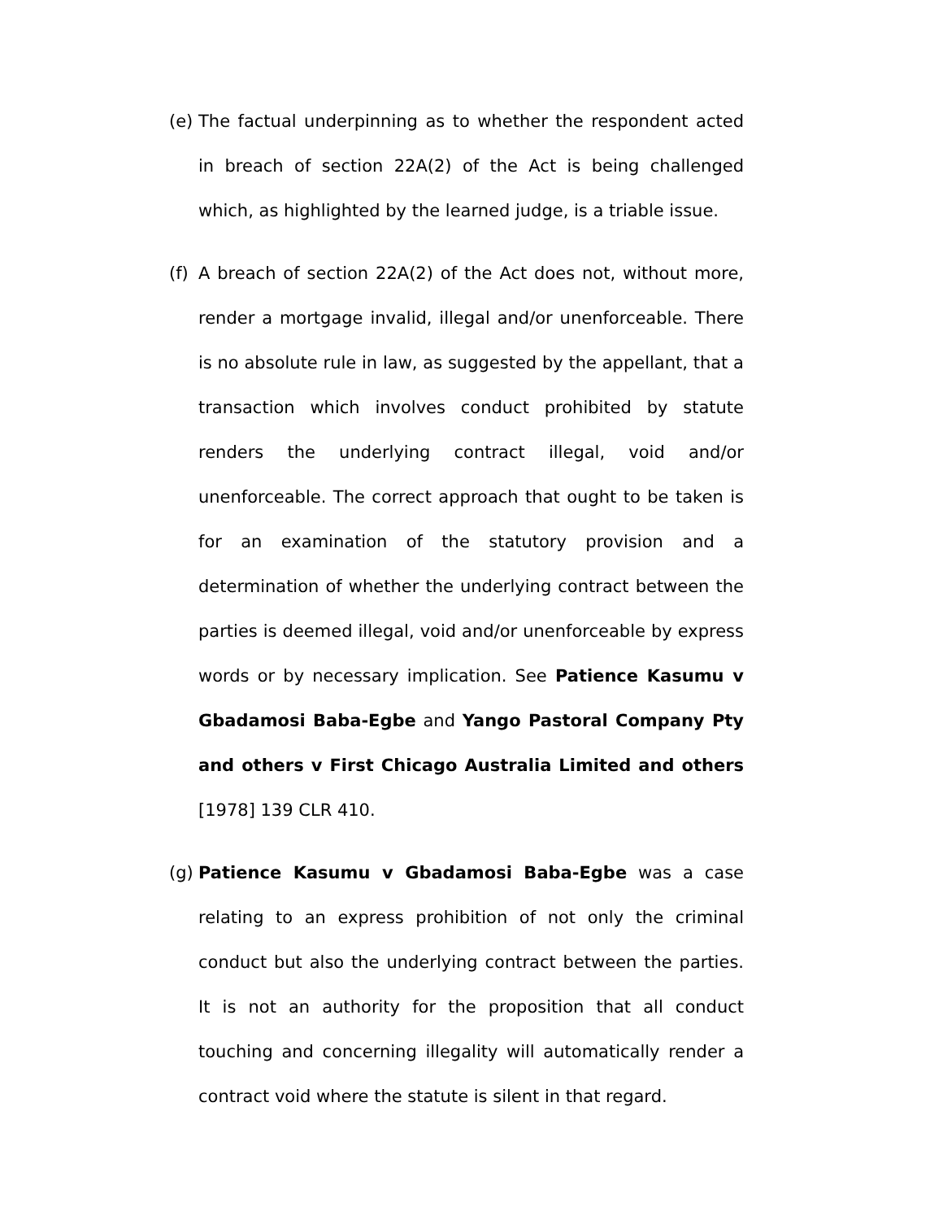(e)
The factual underpinning as to whether the respondent acted in breach of section 22A(2) of the Act is being challenged which, as highlighted by the learned judge, is a triable issue.
(f)
A breach of section 22A(2) of the Act does not, without more, render a mortgage invalid, illegal and/or unenforceable. There is no absolute rule in law, as suggested by the appellant, that a transaction which involves conduct prohibited by statute renders the underlying contract illegal, void and/or unenforceable. The correct approach that ought to be taken is for an examination of the statutory provision and a determination of whether the underlying contract between the parties is deemed illegal, void and/or unenforceable by express words or by necessary implication. See Patience Kasumu v Gbadamosi Baba-Egbe and Yango Pastoral Company Pty and others v First Chicago Australia Limited and others [1978] 139 CLR 410.
(g)
Patience Kasumu v Gbadamosi Baba-Egbe was a case relating to an express prohibition of not only the criminal conduct but also the underlying contract between the parties. It is not an authority for the proposition that all conduct touching and concerning illegality will automatically render a contract void where the statute is silent in that regard.